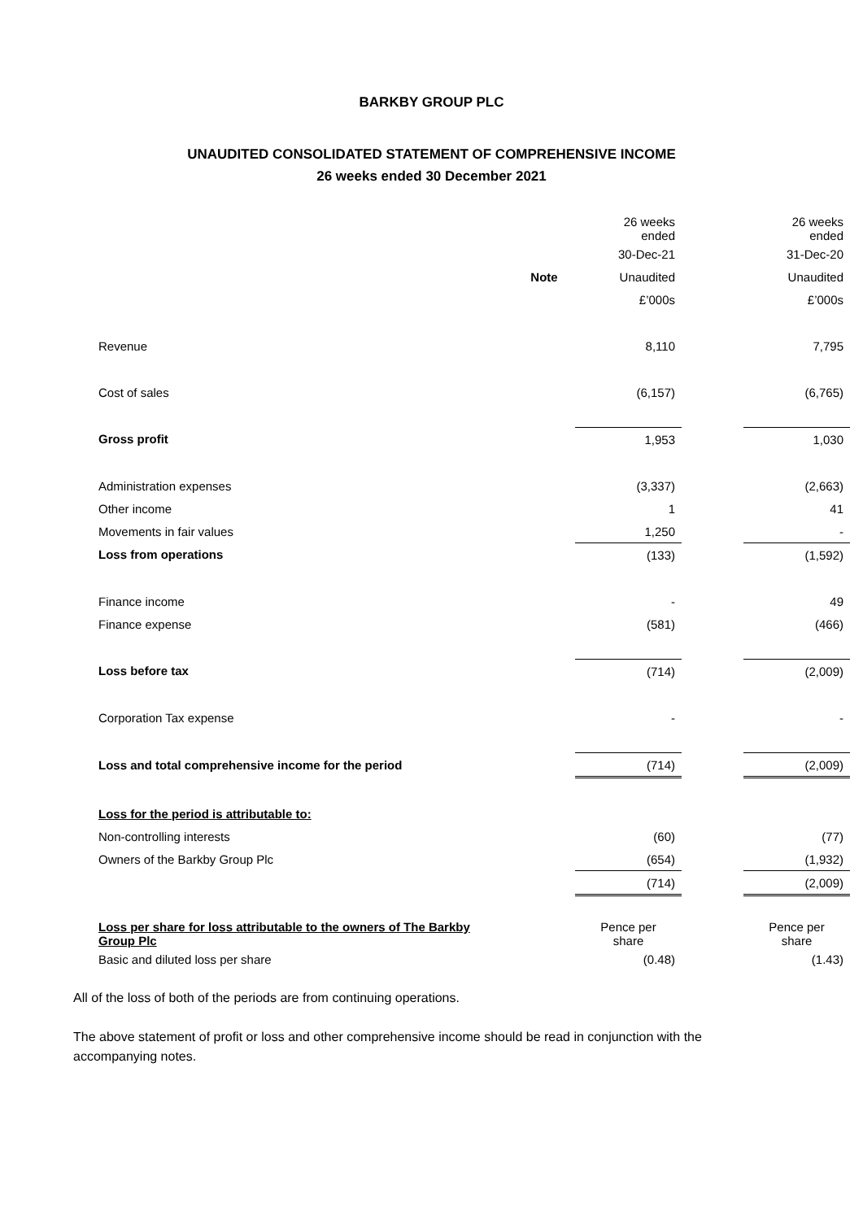BARKBY GROUP PLC
UNAUDITED CONSOLIDATED STATEMENT OF COMPREHENSIVE INCOME
26 weeks ended 30 December 2021
| | | 26 weeks ended | | 26 weeks ended |
| | | 30-Dec-21 | | 31-Dec-20 |
| | Note | Unaudited | | Unaudited |
| | | £’000s | | £’000s |
| Revenue | | 8,110 | | 7,795 |
| Cost of sales | | (6,157) | | (6,765) |
| Gross profit | | 1,953 | | 1,030 |
| Administration expenses | | (3,337) | | (2,663) |
| Other income | | 1 | | 41 |
| Movements in fair values | | 1,250 | | - |
| Loss from operations | | (133) | | (1,592) |
| Finance income | | - | | 49 |
| Finance expense | | (581) | | (466) |
| Loss before tax | | (714) | | (2,009) |
| Corporation Tax expense | | - | | - |
| Loss and total comprehensive income for the period | | (714) | | (2,009) |
| Loss for the period is attributable to: | | | | |
| Non-controlling interests | | (60) | | (77) |
| Owners of the Barkby Group Plc | | (654) | | (1,932) |
| | | (714) | | (2,009) |
| Loss per share for loss attributable to the owners of The Barkby Group Plc | | Pence per share | | Pence per share |
| Basic and diluted loss per share | | (0.48) | | (1.43) |
All of the loss of both of the periods are from continuing operations.
The above statement of profit or loss and other comprehensive income should be read in conjunction with the accompanying notes.